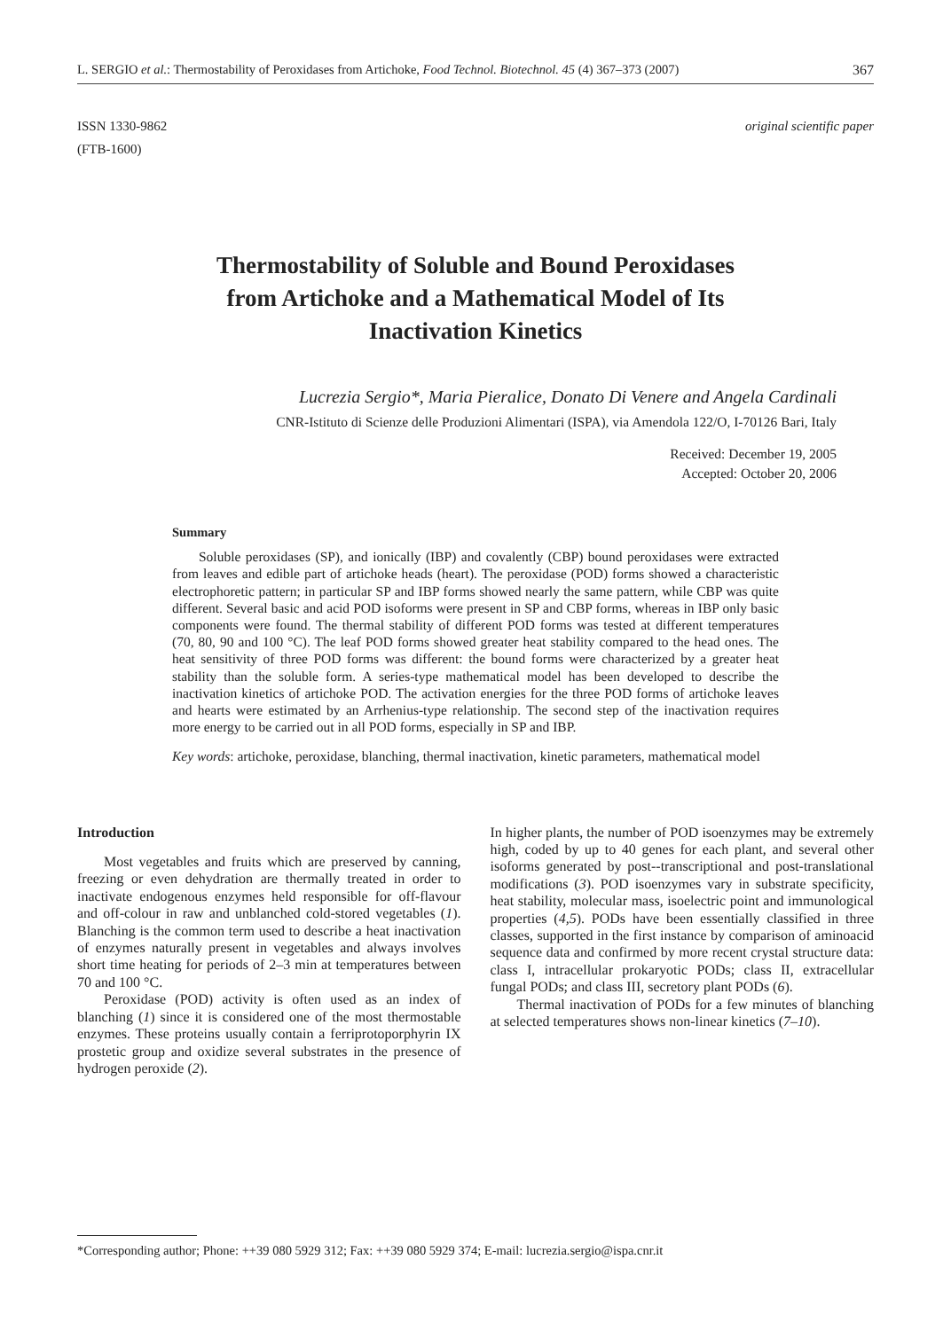L. SERGIO et al.: Thermostability of Peroxidases from Artichoke, Food Technol. Biotechnol. 45 (4) 367–373 (2007) 367
ISSN 1330-9862
(FTB-1600)
original scientific paper
Thermostability of Soluble and Bound Peroxidases
from Artichoke and a Mathematical Model of Its
Inactivation Kinetics
Lucrezia Sergio*, Maria Pieralice, Donato Di Venere and Angela Cardinali
CNR-Istituto di Scienze delle Produzioni Alimentari (ISPA), via Amendola 122/O, I-70126 Bari, Italy
Received: December 19, 2005
Accepted: October 20, 2006
Summary
Soluble peroxidases (SP), and ionically (IBP) and covalently (CBP) bound peroxidases were extracted from leaves and edible part of artichoke heads (heart). The peroxidase (POD) forms showed a characteristic electrophoretic pattern; in particular SP and IBP forms showed nearly the same pattern, while CBP was quite different. Several basic and acid POD isoforms were present in SP and CBP forms, whereas in IBP only basic components were found. The thermal stability of different POD forms was tested at different temperatures (70, 80, 90 and 100 °C). The leaf POD forms showed greater heat stability compared to the head ones. The heat sensitivity of three POD forms was different: the bound forms were characterized by a greater heat stability than the soluble form. A series-type mathematical model has been developed to describe the inactivation kinetics of artichoke POD. The activation energies for the three POD forms of artichoke leaves and hearts were estimated by an Arrhenius-type relationship. The second step of the inactivation requires more energy to be carried out in all POD forms, especially in SP and IBP.
Key words: artichoke, peroxidase, blanching, thermal inactivation, kinetic parameters, mathematical model
Introduction
Most vegetables and fruits which are preserved by canning, freezing or even dehydration are thermally treated in order to inactivate endogenous enzymes held responsible for off-flavour and off-colour in raw and unblanched cold-stored vegetables (1). Blanching is the common term used to describe a heat inactivation of enzymes naturally present in vegetables and always involves short time heating for periods of 2–3 min at temperatures between 70 and 100 °C.
Peroxidase (POD) activity is often used as an index of blanching (1) since it is considered one of the most thermostable enzymes. These proteins usually contain a ferriprotoporphyrin IX prostetic group and oxidize several substrates in the presence of hydrogen peroxide (2).
In higher plants, the number of POD isoenzymes may be extremely high, coded by up to 40 genes for each plant, and several other isoforms generated by post--transcriptional and post-translational modifications (3). POD isoenzymes vary in substrate specificity, heat stability, molecular mass, isoelectric point and immunological properties (4,5). PODs have been essentially classified in three classes, supported in the first instance by comparison of aminoacid sequence data and confirmed by more recent crystal structure data: class I, intracellular prokaryotic PODs; class II, extracellular fungal PODs; and class III, secretory plant PODs (6).
Thermal inactivation of PODs for a few minutes of blanching at selected temperatures shows non-linear kinetics (7–10).
*Corresponding author; Phone: ++39 080 5929 312; Fax: ++39 080 5929 374; E-mail: lucrezia.sergio@ispa.cnr.it